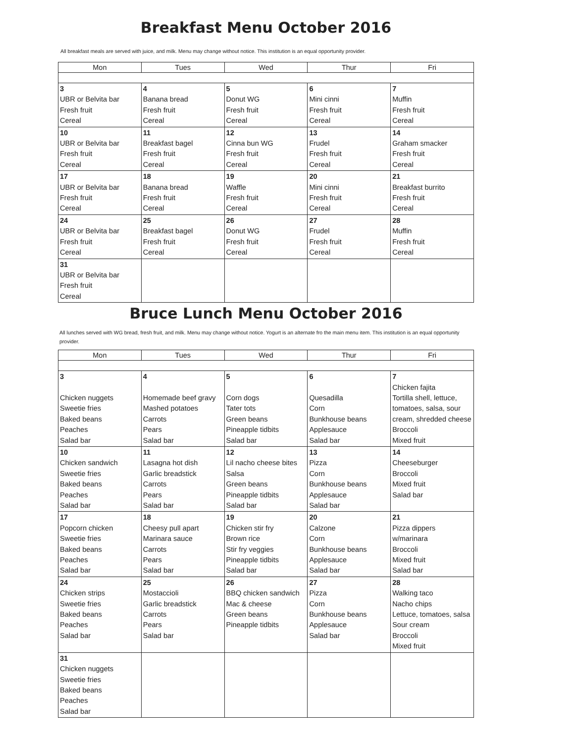Breakfast Menu October 2016
All breakfast meals are served with juice, and milk. Menu may change without notice. This institution is an equal opportunity provider.
| Mon | Tues | Wed | Thur | Fri |
| --- | --- | --- | --- | --- |
| 3 UBR or Belvita bar Fresh fruit Cereal | 4 Banana bread Fresh fruit Cereal | 5 Donut WG Fresh fruit Cereal | 6 Mini cinni Fresh fruit Cereal | 7 Muffin Fresh fruit Cereal |
| 10 UBR or Belvita bar Fresh fruit Cereal | 11 Breakfast bagel Fresh fruit Cereal | 12 Cinna bun WG Fresh fruit Cereal | 13 Frudel Fresh fruit Cereal | 14 Graham smacker Fresh fruit Cereal |
| 17 UBR or Belvita bar Fresh fruit Cereal | 18 Banana bread Fresh fruit Cereal | 19 Waffle Fresh fruit Cereal | 20 Mini cinni Fresh fruit Cereal | 21 Breakfast burrito Fresh fruit Cereal |
| 24 UBR or Belvita bar Fresh fruit Cereal | 25 Breakfast bagel Fresh fruit Cereal | 26 Donut WG Fresh fruit Cereal | 27 Frudel Fresh fruit Cereal | 28 Muffin Fresh fruit Cereal |
| 31 UBR or Belvita bar Fresh fruit Cereal | | | | |
Bruce Lunch Menu October 2016
All lunches served with WG bread, fresh fruit, and milk. Menu may change without notice. Yogurt is an alternate fro the main menu item. This institution is an equal opportunity provider.
| Mon | Tues | Wed | Thur | Fri |
| --- | --- | --- | --- | --- |
| 3 Chicken nuggets Sweetie fries Baked beans Peaches Salad bar | 4 Homemade beef gravy Mashed potatoes Carrots Pears Salad bar | 5 Corn dogs Tater tots Green beans Pineapple tidbits Salad bar | 6 Quesadilla Corn Bunkhouse beans Applesauce Salad bar | 7 Chicken fajita Tortilla shell, lettuce, tomatoes, salsa, sour cream, shredded cheese Broccoli Mixed fruit |
| 10 Chicken sandwich Sweetie fries Baked beans Peaches Salad bar | 11 Lasagna hot dish Garlic breadstick Carrots Pears Salad bar | 12 Lil nacho cheese bites Salsa Green beans Pineapple tidbits Salad bar | 13 Pizza Corn Bunkhouse beans Applesauce Salad bar | 14 Cheeseburger Broccoli Mixed fruit Salad bar |
| 17 Popcorn chicken Sweetie fries Baked beans Peaches Salad bar | 18 Cheesy pull apart Marinara sauce Carrots Pears Salad bar | 19 Chicken stir fry Brown rice Stir fry veggies Pineapple tidbits Salad bar | 20 Calzone Corn Bunkhouse beans Applesauce Salad bar | 21 Pizza dippers w/marinara Broccoli Mixed fruit Salad bar |
| 24 Chicken strips Sweetie fries Baked beans Peaches Salad bar | 25 Mostaccioli Garlic breadstick Carrots Pears Salad bar | 26 BBQ chicken sandwich Mac & cheese Green beans Pineapple tidbits | 27 Pizza Corn Bunkhouse beans Applesauce Salad bar | 28 Walking taco Nacho chips Lettuce, tomatoes, salsa Sour cream Broccoli Mixed fruit |
| 31 Chicken nuggets Sweetie fries Baked beans Peaches Salad bar | | | | |